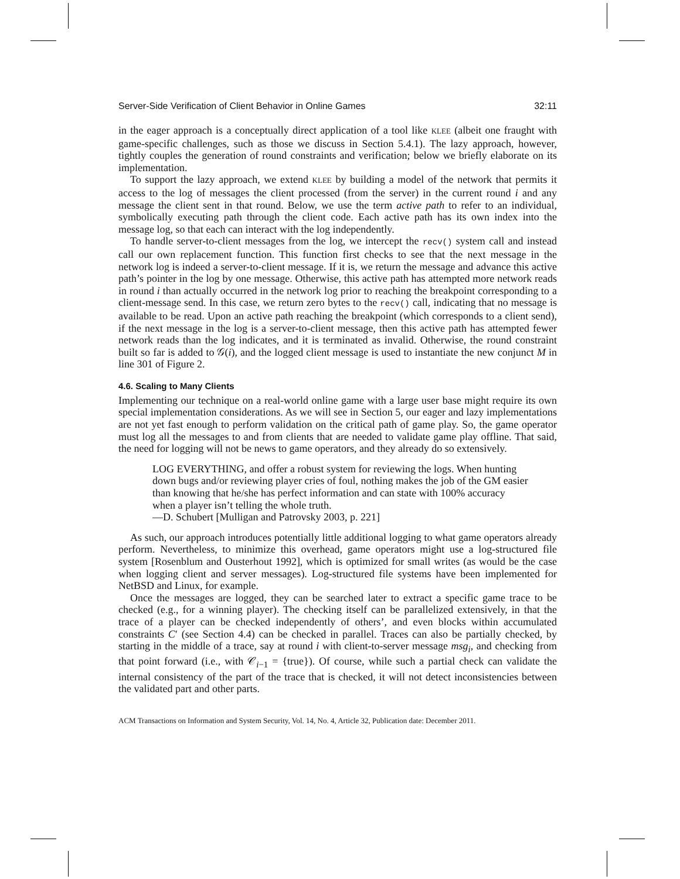Server-Side Verification of Client Behavior in Online Games 32:11
in the eager approach is a conceptually direct application of a tool like KLEE (albeit one fraught with game-specific challenges, such as those we discuss in Section 5.4.1). The lazy approach, however, tightly couples the generation of round constraints and verification; below we briefly elaborate on its implementation.
To support the lazy approach, we extend KLEE by building a model of the network that permits it access to the log of messages the client processed (from the server) in the current round i and any message the client sent in that round. Below, we use the term active path to refer to an individual, symbolically executing path through the client code. Each active path has its own index into the message log, so that each can interact with the log independently.
To handle server-to-client messages from the log, we intercept the recv() system call and instead call our own replacement function. This function first checks to see that the next message in the network log is indeed a server-to-client message. If it is, we return the message and advance this active path’s pointer in the log by one message. Otherwise, this active path has attempted more network reads in round i than actually occurred in the network log prior to reaching the breakpoint corresponding to a client-message send. In this case, we return zero bytes to the recv() call, indicating that no message is available to be read. Upon an active path reaching the breakpoint (which corresponds to a client send), if the next message in the log is a server-to-client message, then this active path has attempted fewer network reads than the log indicates, and it is terminated as invalid. Otherwise, the round constraint built so far is added to 𝒢(i), and the logged client message is used to instantiate the new conjunct M in line 301 of Figure 2.
4.6. Scaling to Many Clients
Implementing our technique on a real-world online game with a large user base might require its own special implementation considerations. As we will see in Section 5, our eager and lazy implementations are not yet fast enough to perform validation on the critical path of game play. So, the game operator must log all the messages to and from clients that are needed to validate game play offline. That said, the need for logging will not be news to game operators, and they already do so extensively.
LOG EVERYTHING, and offer a robust system for reviewing the logs. When hunting down bugs and/or reviewing player cries of foul, nothing makes the job of the GM easier than knowing that he/she has perfect information and can state with 100% accuracy when a player isn’t telling the whole truth.
—D. Schubert [Mulligan and Patrovsky 2003, p. 221]
As such, our approach introduces potentially little additional logging to what game operators already perform. Nevertheless, to minimize this overhead, game operators might use a log-structured file system [Rosenblum and Ousterhout 1992], which is optimized for small writes (as would be the case when logging client and server messages). Log-structured file systems have been implemented for NetBSD and Linux, for example.
Once the messages are logged, they can be searched later to extract a specific game trace to be checked (e.g., for a winning player). The checking itself can be parallelized extensively, in that the trace of a player can be checked independently of others’, and even blocks within accumulated constraints C′ (see Section 4.4) can be checked in parallel. Traces can also be partially checked, by starting in the middle of a trace, say at round i with client-to-server message msg<sub>i</sub>, and checking from that point forward (i.e., with 𝒞<sub>i−1</sub> = {true}). Of course, while such a partial check can validate the internal consistency of the part of the trace that is checked, it will not detect inconsistencies between the validated part and other parts.
ACM Transactions on Information and System Security, Vol. 14, No. 4, Article 32, Publication date: December 2011.